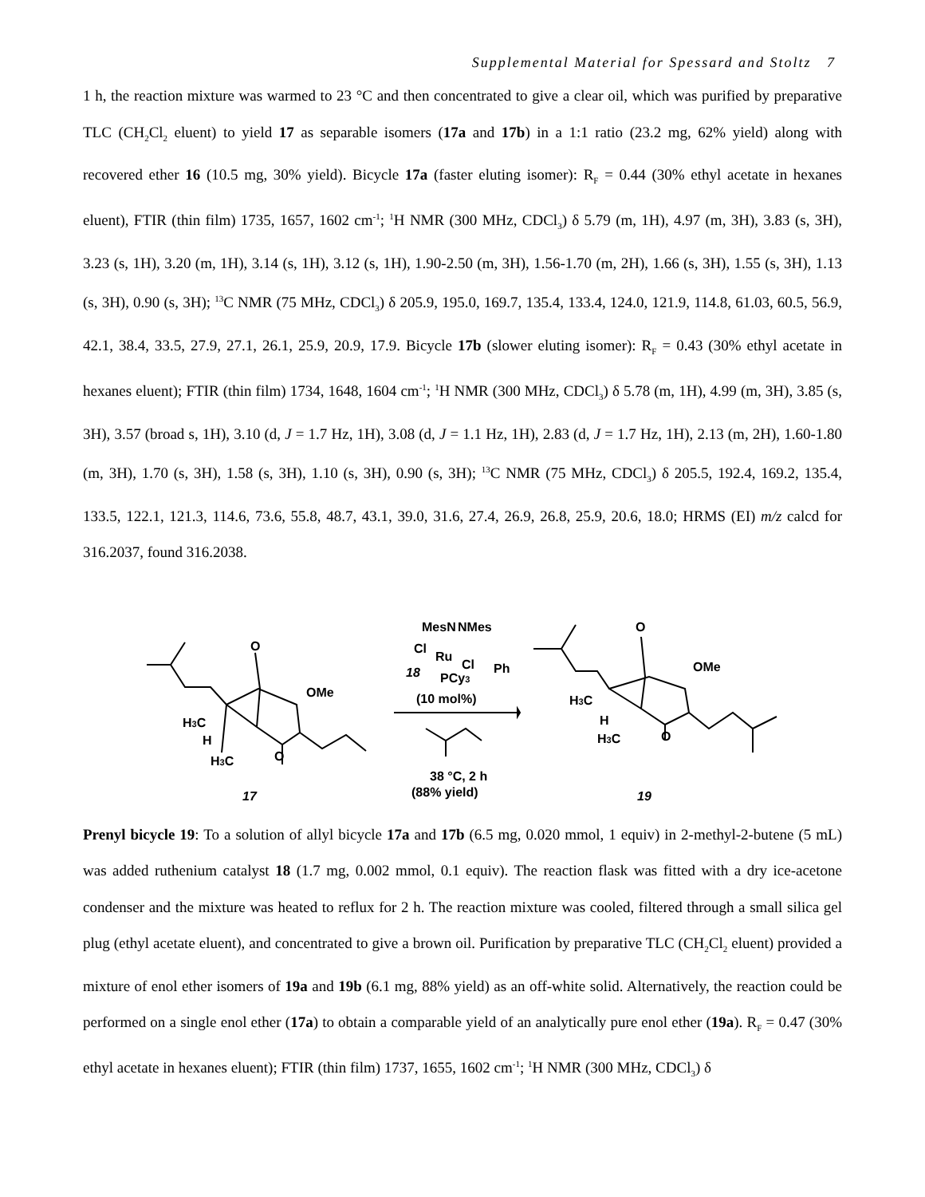Supplemental Material for Spessard and Stoltz 7
1 h, the reaction mixture was warmed to 23 °C and then concentrated to give a clear oil, which was purified by preparative TLC (CH<sub>2</sub>Cl<sub>2</sub> eluent) to yield 17 as separable isomers (17a and 17b) in a 1:1 ratio (23.2 mg, 62% yield) along with recovered ether 16 (10.5 mg, 30% yield). Bicycle 17a (faster eluting isomer): R<sub>F</sub> = 0.44 (30% ethyl acetate in hexanes eluent), FTIR (thin film) 1735, 1657, 1602 cm<sup>-1</sup>; <sup>1</sup>H NMR (300 MHz, CDCl<sub>3</sub>) δ 5.79 (m, 1H), 4.97 (m, 3H), 3.83 (s, 3H), 3.23 (s, 1H), 3.20 (m, 1H), 3.14 (s, 1H), 3.12 (s, 1H), 1.90-2.50 (m, 3H), 1.56-1.70 (m, 2H), 1.66 (s, 3H), 1.55 (s, 3H), 1.13 (s, 3H), 0.90 (s, 3H); <sup>13</sup>C NMR (75 MHz, CDCl<sub>3</sub>) δ 205.9, 195.0, 169.7, 135.4, 133.4, 124.0, 121.9, 114.8, 61.03, 60.5, 56.9, 42.1, 38.4, 33.5, 27.9, 27.1, 26.1, 25.9, 20.9, 17.9. Bicycle 17b (slower eluting isomer): R<sub>F</sub> = 0.43 (30% ethyl acetate in hexanes eluent); FTIR (thin film) 1734, 1648, 1604 cm<sup>-1</sup>; <sup>1</sup>H NMR (300 MHz, CDCl<sub>3</sub>) δ 5.78 (m, 1H), 4.99 (m, 3H), 3.85 (s, 3H), 3.57 (broad s, 1H), 3.10 (d, J = 1.7 Hz, 1H), 3.08 (d, J = 1.1 Hz, 1H), 2.83 (d, J = 1.7 Hz, 1H), 2.13 (m, 2H), 1.60-1.80 (m, 3H), 1.70 (s, 3H), 1.58 (s, 3H), 1.10 (s, 3H), 0.90 (s, 3H); <sup>13</sup>C NMR (75 MHz, CDCl<sub>3</sub>) δ 205.5, 192.4, 169.2, 135.4, 133.5, 122.1, 121.3, 114.6, 73.6, 55.8, 48.7, 43.1, 39.0, 31.6, 27.4, 26.9, 26.8, 25.9, 20.6, 18.0; HRMS (EI) m/z calcd for 316.2037, found 316.2038.
O
OMe
H3C
H
H3C
O
17
MesN
NMes
Cl
Ru
Cl
Ph
PCy3
18
(10 mol%)
38 °C, 2 h
(88% yield)
O
OMe
H3C
H
H3C
O
19
Prenyl bicycle 19: To a solution of allyl bicycle 17a and 17b (6.5 mg, 0.020 mmol, 1 equiv) in 2-methyl-2-butene (5 mL) was added ruthenium catalyst 18 (1.7 mg, 0.002 mmol, 0.1 equiv). The reaction flask was fitted with a dry ice-acetone condenser and the mixture was heated to reflux for 2 h. The reaction mixture was cooled, filtered through a small silica gel plug (ethyl acetate eluent), and concentrated to give a brown oil. Purification by preparative TLC (CH<sub>2</sub>Cl<sub>2</sub> eluent) provided a mixture of enol ether isomers of 19a and 19b (6.1 mg, 88% yield) as an off-white solid. Alternatively, the reaction could be performed on a single enol ether (17a) to obtain a comparable yield of an analytically pure enol ether (19a). R<sub>F</sub> = 0.47 (30% ethyl acetate in hexanes eluent); FTIR (thin film) 1737, 1655, 1602 cm<sup>-1</sup>; <sup>1</sup>H NMR (300 MHz, CDCl<sub>3</sub>) δ